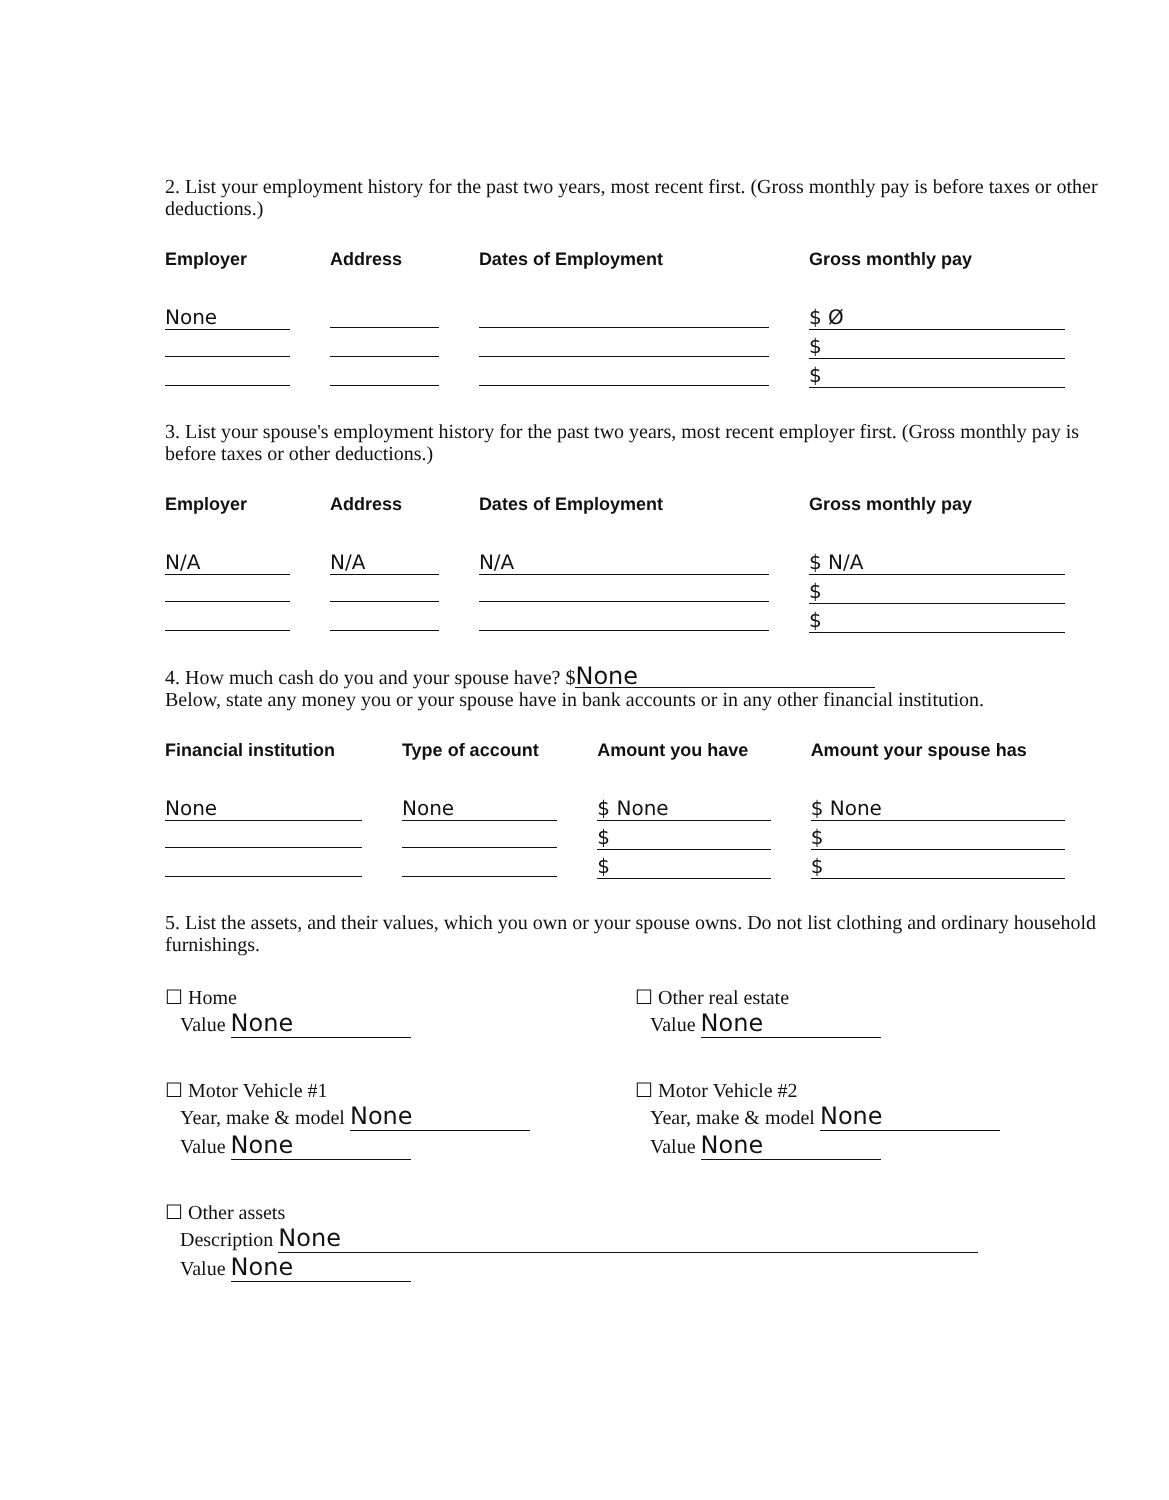2. List your employment history for the past two years, most recent first. (Gross monthly pay is before taxes or other deductions.)
| Employer | Address | Dates of Employment | Gross monthly pay |
| --- | --- | --- | --- |
| None | | | $ Ø |
| | | | $ |
| | | | $ |
3. List your spouse's employment history for the past two years, most recent employer first. (Gross monthly pay is before taxes or other deductions.)
| Employer | Address | Dates of Employment | Gross monthly pay |
| --- | --- | --- | --- |
| N/A | N/A | N/A | $ N/A |
| | | | $ |
| | | | $ |
4. How much cash do you and your spouse have? $ None
Below, state any money you or your spouse have in bank accounts or in any other financial institution.
| Financial institution | Type of account | Amount you have | Amount your spouse has |
| --- | --- | --- | --- |
| None | None | $ None | $ None |
| | | $ | $ |
| | | $ | $ |
5. List the assets, and their values, which you own or your spouse owns. Do not list clothing and ordinary household furnishings.
☐ Home
Value None
☐ Other real estate
Value None
☐ Motor Vehicle #1
Year, make & model None
Value None
☐ Motor Vehicle #2
Year, make & model None
Value None
☐ Other assets
Description None
Value None